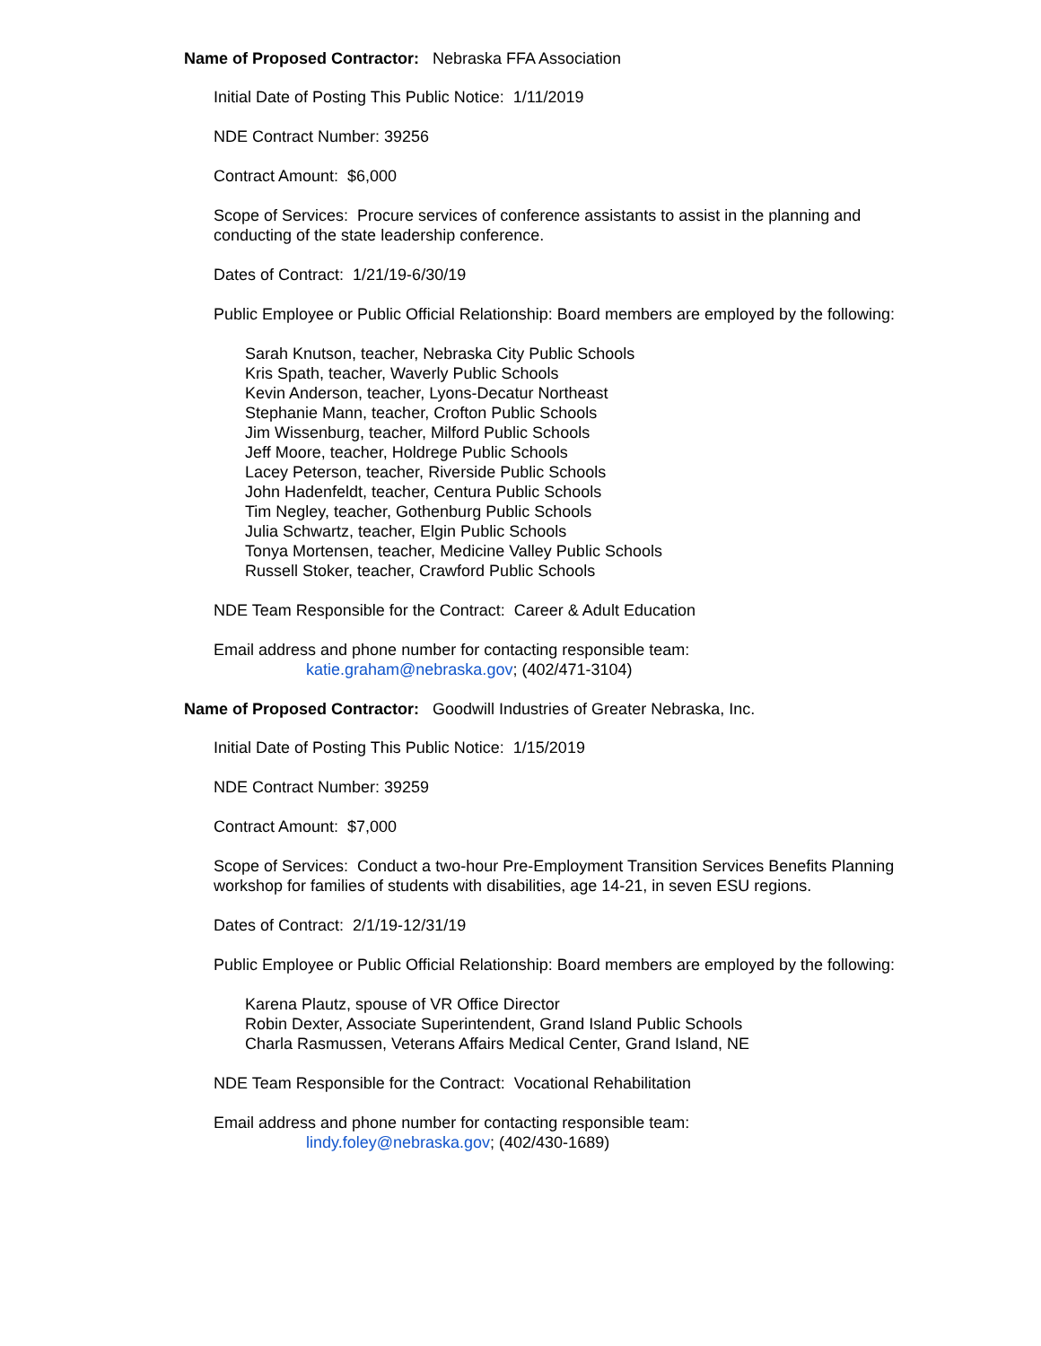Name of Proposed Contractor: Nebraska FFA Association
Initial Date of Posting This Public Notice: 1/11/2019
NDE Contract Number: 39256
Contract Amount: $6,000
Scope of Services: Procure services of conference assistants to assist in the planning and conducting of the state leadership conference.
Dates of Contract: 1/21/19-6/30/19
Public Employee or Public Official Relationship: Board members are employed by the following:
Sarah Knutson, teacher, Nebraska City Public Schools
Kris Spath, teacher, Waverly Public Schools
Kevin Anderson, teacher, Lyons-Decatur Northeast
Stephanie Mann, teacher, Crofton Public Schools
Jim Wissenburg, teacher, Milford Public Schools
Jeff Moore, teacher, Holdrege Public Schools
Lacey Peterson, teacher, Riverside Public Schools
John Hadenfeldt, teacher, Centura Public Schools
Tim Negley, teacher, Gothenburg Public Schools
Julia Schwartz, teacher, Elgin Public Schools
Tonya Mortensen, teacher, Medicine Valley Public Schools
Russell Stoker, teacher, Crawford Public Schools
NDE Team Responsible for the Contract: Career & Adult Education
Email address and phone number for contacting responsible team:
katie.graham@nebraska.gov; (402/471-3104)
Name of Proposed Contractor: Goodwill Industries of Greater Nebraska, Inc.
Initial Date of Posting This Public Notice: 1/15/2019
NDE Contract Number: 39259
Contract Amount: $7,000
Scope of Services: Conduct a two-hour Pre-Employment Transition Services Benefits Planning workshop for families of students with disabilities, age 14-21, in seven ESU regions.
Dates of Contract: 2/1/19-12/31/19
Public Employee or Public Official Relationship: Board members are employed by the following:
Karena Plautz, spouse of VR Office Director
Robin Dexter, Associate Superintendent, Grand Island Public Schools
Charla Rasmussen, Veterans Affairs Medical Center, Grand Island, NE
NDE Team Responsible for the Contract: Vocational Rehabilitation
Email address and phone number for contacting responsible team:
lindy.foley@nebraska.gov; (402/430-1689)